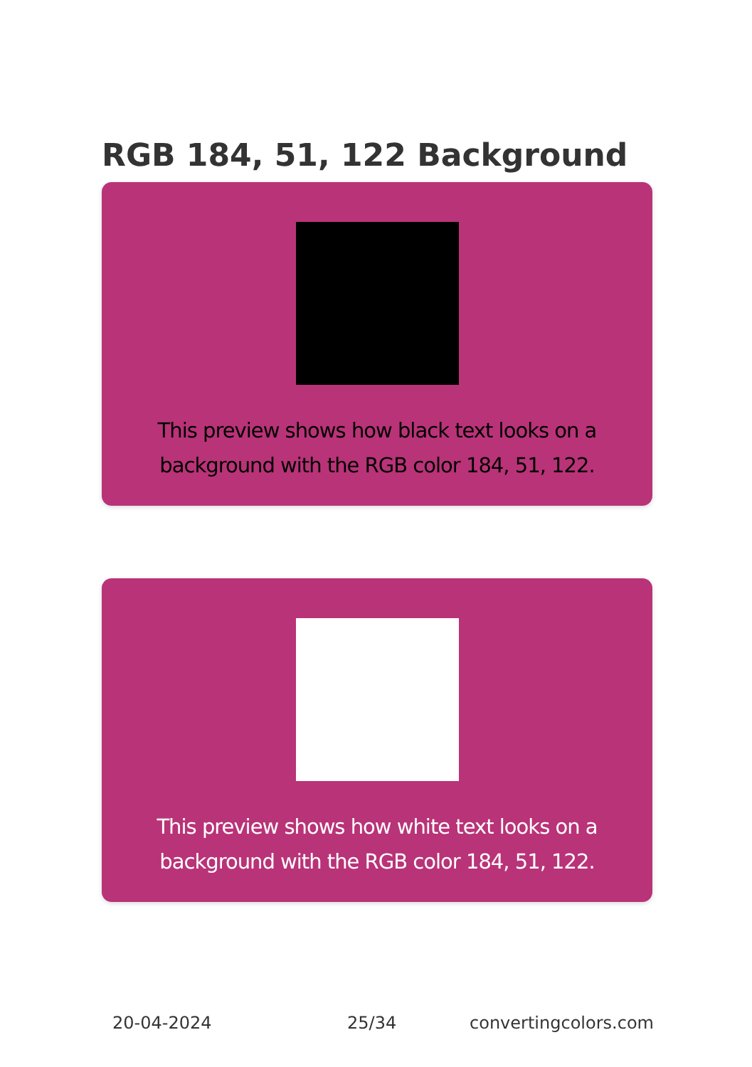RGB 184, 51, 122 Background
This preview shows how black text looks on a background with the RGB color 184, 51, 122.
This preview shows how white text looks on a background with the RGB color 184, 51, 122.
20-04-2024 25/34 convertingcolors.com